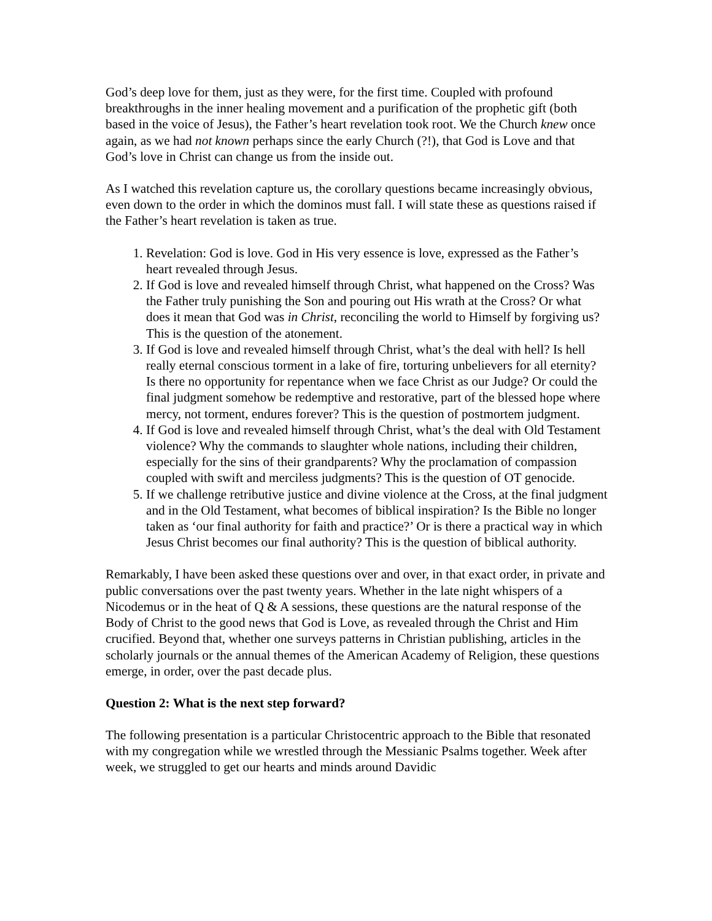God’s deep love for them, just as they were, for the first time. Coupled with profound breakthroughs in the inner healing movement and a purification of the prophetic gift (both based in the voice of Jesus), the Father’s heart revelation took root. We the Church knew once again, as we had not known perhaps since the early Church (?!), that God is Love and that God’s love in Christ can change us from the inside out.
As I watched this revelation capture us, the corollary questions became increasingly obvious, even down to the order in which the dominos must fall. I will state these as questions raised if the Father’s heart revelation is taken as true.
1. Revelation: God is love. God in His very essence is love, expressed as the Father’s heart revealed through Jesus.
2. If God is love and revealed himself through Christ, what happened on the Cross? Was the Father truly punishing the Son and pouring out His wrath at the Cross? Or what does it mean that God was in Christ, reconciling the world to Himself by forgiving us? This is the question of the atonement.
3. If God is love and revealed himself through Christ, what’s the deal with hell? Is hell really eternal conscious torment in a lake of fire, torturing unbelievers for all eternity? Is there no opportunity for repentance when we face Christ as our Judge? Or could the final judgment somehow be redemptive and restorative, part of the blessed hope where mercy, not torment, endures forever? This is the question of postmortem judgment.
4. If God is love and revealed himself through Christ, what’s the deal with Old Testament violence? Why the commands to slaughter whole nations, including their children, especially for the sins of their grandparents? Why the proclamation of compassion coupled with swift and merciless judgments? This is the question of OT genocide.
5. If we challenge retributive justice and divine violence at the Cross, at the final judgment and in the Old Testament, what becomes of biblical inspiration? Is the Bible no longer taken as ‘our final authority for faith and practice?’ Or is there a practical way in which Jesus Christ becomes our final authority? This is the question of biblical authority.
Remarkably, I have been asked these questions over and over, in that exact order, in private and public conversations over the past twenty years. Whether in the late night whispers of a Nicodemus or in the heat of Q & A sessions, these questions are the natural response of the Body of Christ to the good news that God is Love, as revealed through the Christ and Him crucified. Beyond that, whether one surveys patterns in Christian publishing, articles in the scholarly journals or the annual themes of the American Academy of Religion, these questions emerge, in order, over the past decade plus.
Question 2: What is the next step forward?
The following presentation is a particular Christocentric approach to the Bible that resonated with my congregation while we wrestled through the Messianic Psalms together. Week after week, we struggled to get our hearts and minds around Davidic